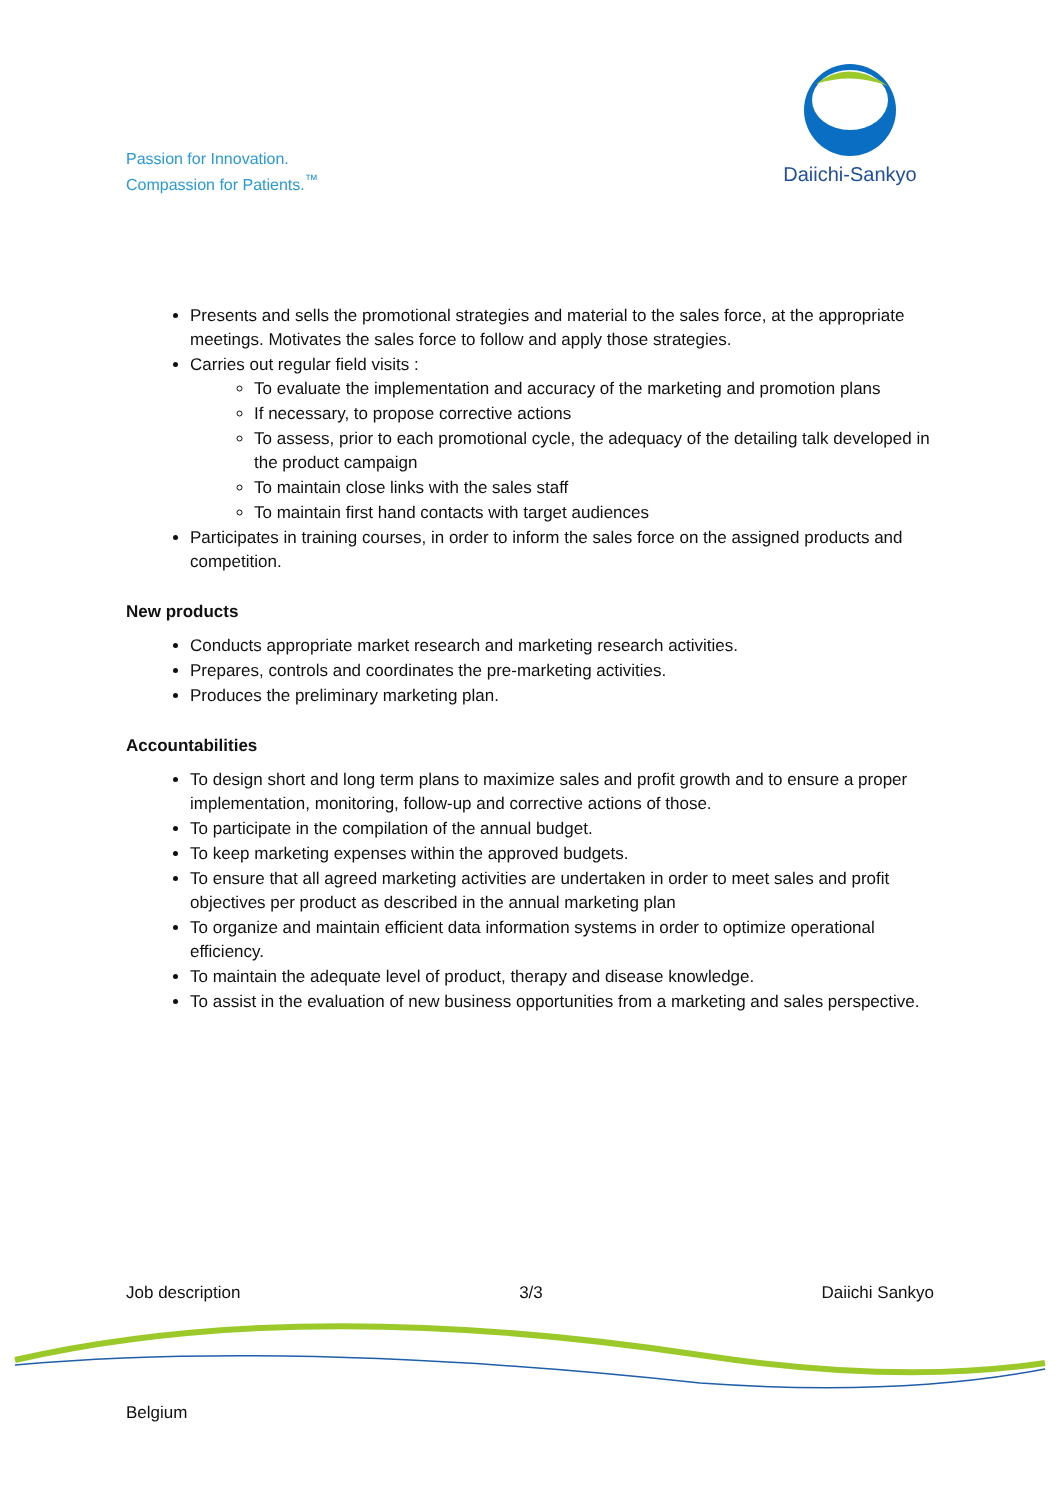Passion for Innovation.
Compassion for Patients.<sup>™</sup>
Daiichi-Sankyo
Presents and sells the promotional strategies and material to the sales force, at the appropriate meetings. Motivates the sales force to follow and apply those strategies.
Carries out regular field visits :
To evaluate the implementation and accuracy of the marketing and promotion plans
If necessary, to propose corrective actions
To assess, prior to each promotional cycle, the adequacy of the detailing talk developed in the product campaign
To maintain close links with the sales staff
To maintain first hand contacts with target audiences
Participates in training courses, in order to inform the sales force on the assigned products and competition.
New products
Conducts appropriate market research and marketing research activities.
Prepares, controls and coordinates the pre-marketing activities.
Produces the preliminary marketing plan.
Accountabilities
To design short and long term plans to maximize sales and profit growth and to ensure a proper implementation, monitoring, follow-up and corrective actions of those.
To participate in the compilation of the annual budget.
To keep marketing expenses within the approved budgets.
To ensure that all agreed marketing activities are undertaken in order to meet sales and profit objectives per product as described in the annual marketing plan
To organize and maintain efficient data information systems in order to optimize operational efficiency.
To maintain the adequate level of product, therapy and disease knowledge.
To assist in the evaluation of new business opportunities from a marketing and sales perspective.
Job description 3/3 Daiichi Sankyo
Belgium